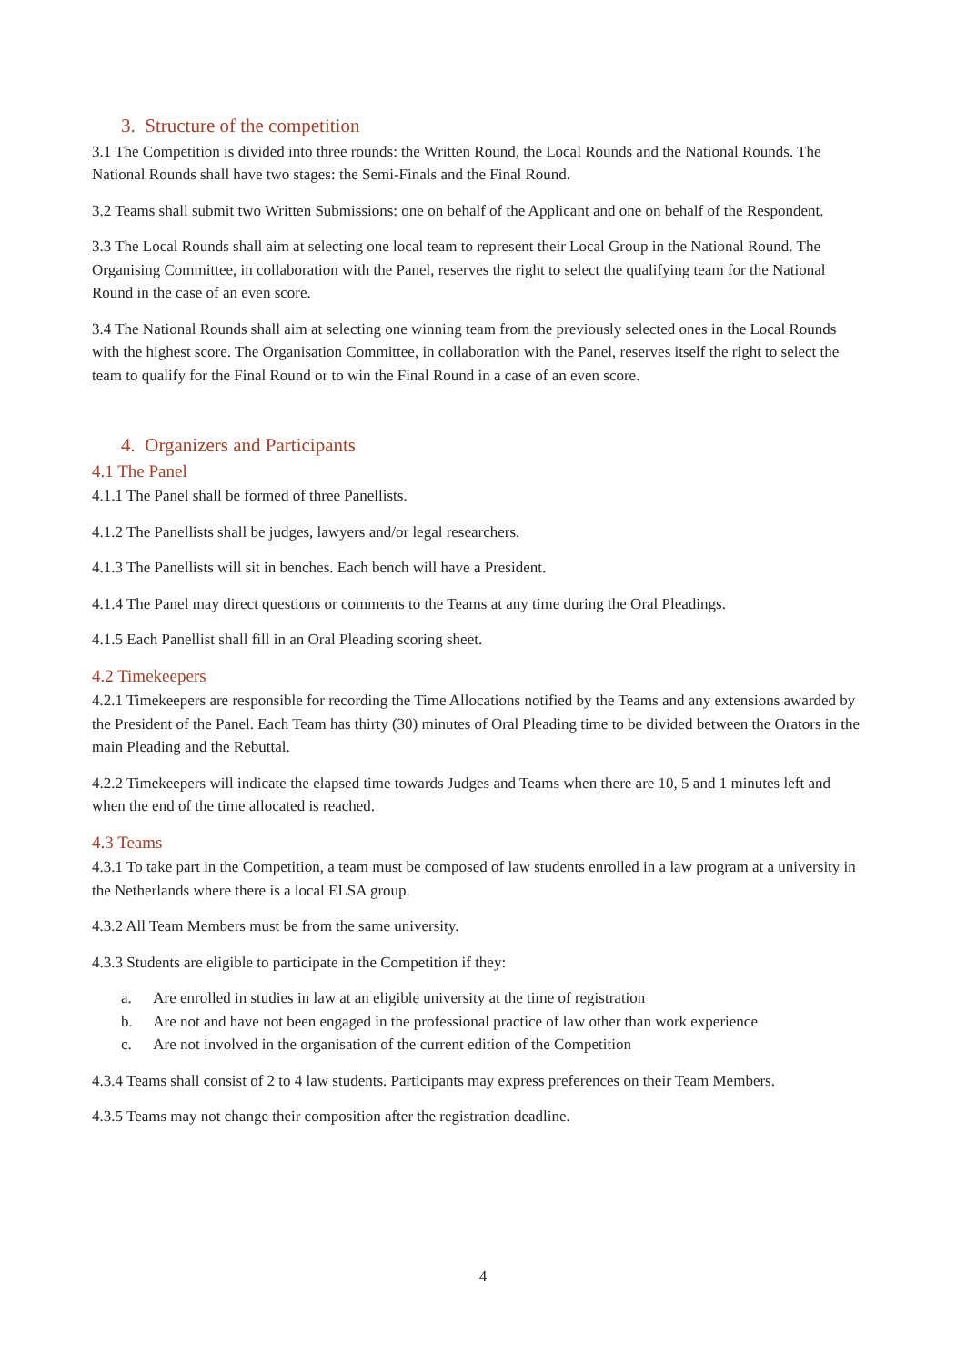3. Structure of the competition
3.1 The Competition is divided into three rounds: the Written Round, the Local Rounds and the National Rounds. The National Rounds shall have two stages: the Semi-Finals and the Final Round.
3.2 Teams shall submit two Written Submissions: one on behalf of the Applicant and one on behalf of the Respondent.
3.3 The Local Rounds shall aim at selecting one local team to represent their Local Group in the National Round. The Organising Committee, in collaboration with the Panel, reserves the right to select the qualifying team for the National Round in the case of an even score.
3.4 The National Rounds shall aim at selecting one winning team from the previously selected ones in the Local Rounds with the highest score. The Organisation Committee, in collaboration with the Panel, reserves itself the right to select the team to qualify for the Final Round or to win the Final Round in a case of an even score.
4. Organizers and Participants
4.1 The Panel
4.1.1 The Panel shall be formed of three Panellists.
4.1.2 The Panellists shall be judges, lawyers and/or legal researchers.
4.1.3 The Panellists will sit in benches. Each bench will have a President.
4.1.4 The Panel may direct questions or comments to the Teams at any time during the Oral Pleadings.
4.1.5 Each Panellist shall fill in an Oral Pleading scoring sheet.
4.2 Timekeepers
4.2.1 Timekeepers are responsible for recording the Time Allocations notified by the Teams and any extensions awarded by the President of the Panel. Each Team has thirty (30) minutes of Oral Pleading time to be divided between the Orators in the main Pleading and the Rebuttal.
4.2.2 Timekeepers will indicate the elapsed time towards Judges and Teams when there are 10, 5 and 1 minutes left and when the end of the time allocated is reached.
4.3 Teams
4.3.1 To take part in the Competition, a team must be composed of law students enrolled in a law program at a university in the Netherlands where there is a local ELSA group.
4.3.2 All Team Members must be from the same university.
4.3.3 Students are eligible to participate in the Competition if they:
a. Are enrolled in studies in law at an eligible university at the time of registration
b. Are not and have not been engaged in the professional practice of law other than work experience
c. Are not involved in the organisation of the current edition of the Competition
4.3.4 Teams shall consist of 2 to 4 law students. Participants may express preferences on their Team Members.
4.3.5 Teams may not change their composition after the registration deadline.
4